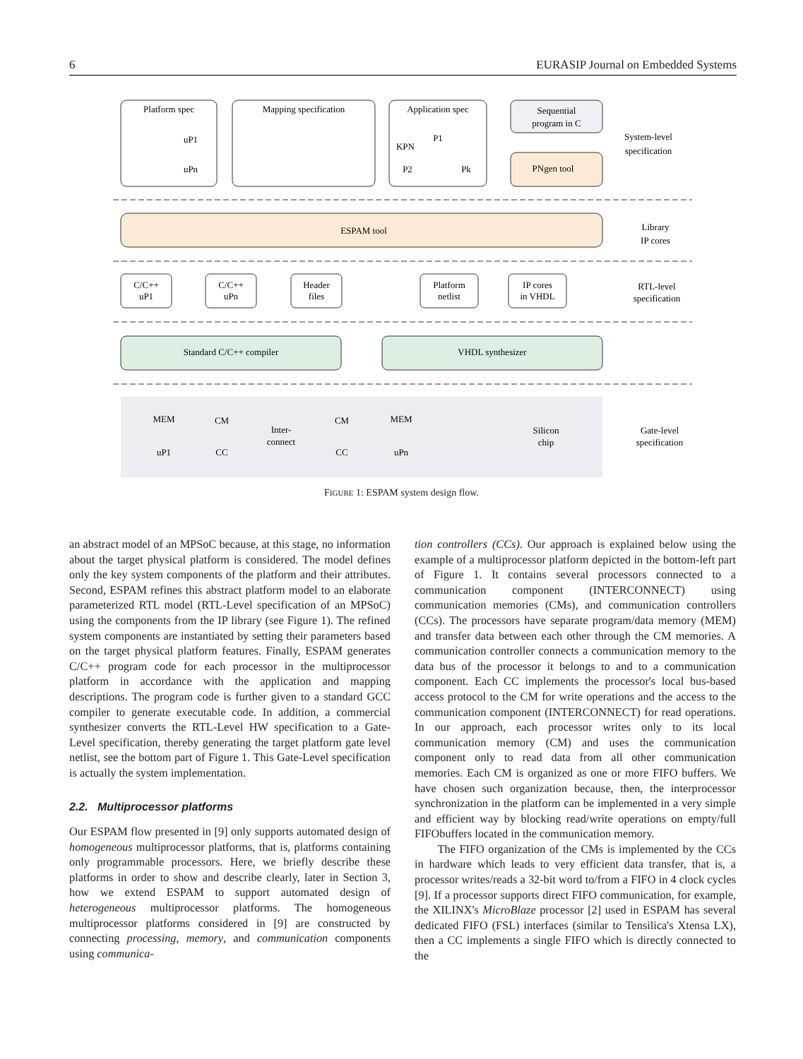6 EURASIP Journal on Embedded Systems
Platform spec
Mapping specification
Application spec
Sequential
program in C
PNgen tool
System-level
specification
uP1
uPn
P1
P2
Pk
KPN
ESPAM tool
Library
IP cores
C/C++
uP1
C/C++
uPn
Header
files
Platform
netlist
IP cores
in VHDL
RTL-level
specification
Standard C/C++ compiler
VHDL synthesizer
MEM
CM
CM
MEM
uP1
CC
CC
uPn
Inter-
connect
Silicon
chip
Gate-level
specification
FIGURE 1: ESPAM system design flow.
an abstract model of an MPSoC because, at this stage, no information about the target physical platform is considered. The model defines only the key system components of the platform and their attributes. Second, ESPAM refines this abstract platform model to an elaborate parameterized RTL model (RTL-Level specification of an MPSoC) using the components from the IP library (see Figure 1). The refined system components are instantiated by setting their parameters based on the target physical platform features. Finally, ESPAM generates C/C++ program code for each processor in the multiprocessor platform in accordance with the application and mapping descriptions. The program code is further given to a standard GCC compiler to generate executable code. In addition, a commercial synthesizer converts the RTL-Level HW specification to a Gate-Level specification, thereby generating the target platform gate level netlist, see the bottom part of Figure 1. This Gate-Level specification is actually the system implementation.
2.2. Multiprocessor platforms
Our ESPAM flow presented in [9] only supports automated design of homogeneous multiprocessor platforms, that is, platforms containing only programmable processors. Here, we briefly describe these platforms in order to show and describe clearly, later in Section 3, how we extend ESPAM to support automated design of heterogeneous multiprocessor platforms. The homogeneous multiprocessor platforms considered in [9] are constructed by connecting processing, memory, and communication components using communica-
tion controllers (CCs). Our approach is explained below using the example of a multiprocessor platform depicted in the bottom-left part of Figure 1. It contains several processors connected to a communication component (INTERCONNECT) using communication memories (CMs), and communication controllers (CCs). The processors have separate program/data memory (MEM) and transfer data between each other through the CM memories. A communication controller connects a communication memory to the data bus of the processor it belongs to and to a communication component. Each CC implements the processor's local bus-based access protocol to the CM for write operations and the access to the communication component (INTERCONNECT) for read operations. In our approach, each processor writes only to its local communication memory (CM) and uses the communication component only to read data from all other communication memories. Each CM is organized as one or more FIFO buffers. We have chosen such organization because, then, the interprocessor synchronization in the platform can be implemented in a very simple and efficient way by blocking read/write operations on empty/full FIFObuffers located in the communication memory.
The FIFO organization of the CMs is implemented by the CCs in hardware which leads to very efficient data transfer, that is, a processor writes/reads a 32-bit word to/from a FIFO in 4 clock cycles [9]. If a processor supports direct FIFO communication, for example, the XILINX's MicroBlaze processor [2] used in ESPAM has several dedicated FIFO (FSL) interfaces (similar to Tensilica's Xtensa LX), then a CC implements a single FIFO which is directly connected to the